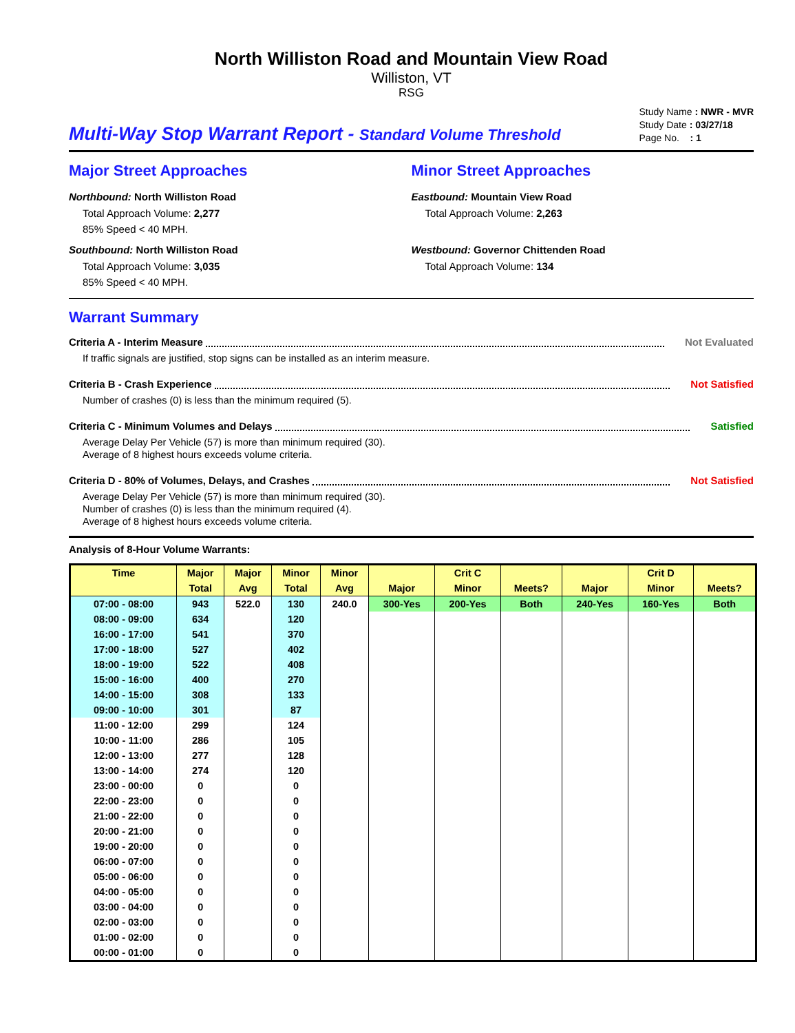North Williston Road and Mountain View Road
Williston, VT
RSG
Multi-Way Stop Warrant Report - Standard Volume Threshold
Study Name : NWR - MVR
Study Date : 03/27/18
Page No. : 1
Major Street Approaches
Northbound: North Williston Road
Total Approach Volume: 2,277
85% Speed < 40 MPH.
Southbound: North Williston Road
Total Approach Volume: 3,035
85% Speed < 40 MPH.
Minor Street Approaches
Eastbound: Mountain View Road
Total Approach Volume: 2,263
Westbound: Governor Chittenden Road
Total Approach Volume: 134
Warrant Summary
Criteria A - Interim Measure Not Evaluated
If traffic signals are justified, stop signs can be installed as an interim measure.
Criteria B - Crash Experience Not Satisfied
Number of crashes (0) is less than the minimum required (5).
Criteria C - Minimum Volumes and Delays Satisfied
Average Delay Per Vehicle (57) is more than minimum required (30).
Average of 8 highest hours exceeds volume criteria.
Criteria D - 80% of Volumes, Delays, and Crashes Not Satisfied
Average Delay Per Vehicle (57) is more than minimum required (30).
Number of crashes (0) is less than the minimum required (4).
Average of 8 highest hours exceeds volume criteria.
Analysis of 8-Hour Volume Warrants:
| Time | Major | Major | Minor | Minor | | Crit C | | | Crit D | |
| --- | --- | --- | --- | --- | --- | --- | --- | --- | --- | --- |
| | Total | Avg | Total | Avg | Major | Minor | Meets? | Major | Minor | Meets? |
| 07:00 - 08:00 | 943 | 522.0 | 130 | 240.0 | 300-Yes | 200-Yes | Both | 240-Yes | 160-Yes | Both |
| 08:00 - 09:00 | 634 | | 120 | | | | | | | |
| 16:00 - 17:00 | 541 | | 370 | | | | | | | |
| 17:00 - 18:00 | 527 | | 402 | | | | | | | |
| 18:00 - 19:00 | 522 | | 408 | | | | | | | |
| 15:00 - 16:00 | 400 | | 270 | | | | | | | |
| 14:00 - 15:00 | 308 | | 133 | | | | | | | |
| 09:00 - 10:00 | 301 | | 87 | | | | | | | |
| 11:00 - 12:00 | 299 | | 124 | | | | | | | |
| 10:00 - 11:00 | 286 | | 105 | | | | | | | |
| 12:00 - 13:00 | 277 | | 128 | | | | | | | |
| 13:00 - 14:00 | 274 | | 120 | | | | | | | |
| 23:00 - 00:00 | 0 | | 0 | | | | | | | |
| 22:00 - 23:00 | 0 | | 0 | | | | | | | |
| 21:00 - 22:00 | 0 | | 0 | | | | | | | |
| 20:00 - 21:00 | 0 | | 0 | | | | | | | |
| 19:00 - 20:00 | 0 | | 0 | | | | | | | |
| 06:00 - 07:00 | 0 | | 0 | | | | | | | |
| 05:00 - 06:00 | 0 | | 0 | | | | | | | |
| 04:00 - 05:00 | 0 | | 0 | | | | | | | |
| 03:00 - 04:00 | 0 | | 0 | | | | | | | |
| 02:00 - 03:00 | 0 | | 0 | | | | | | | |
| 01:00 - 02:00 | 0 | | 0 | | | | | | | |
| 00:00 - 01:00 | 0 | | 0 | | | | | | | |